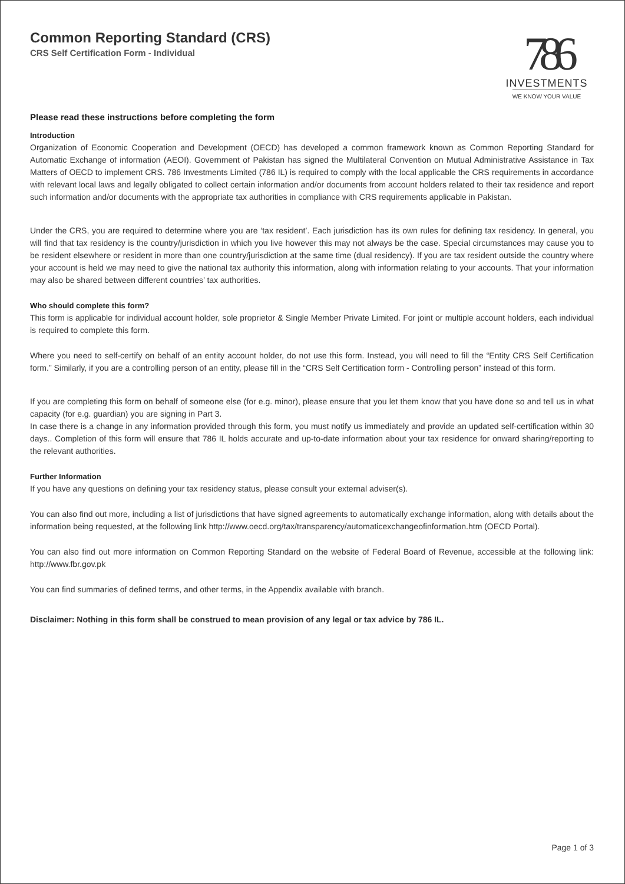Common Reporting Standard (CRS)
CRS Self Certification Form - Individual
786
INVESTMENTS
WE KNOW YOUR VALUE
Please read these instructions before completing the form
Introduction
Organization of Economic Cooperation and Development (OECD) has developed a common framework known as Common Reporting Standard for Automatic Exchange of information (AEOI). Government of Pakistan has signed the Multilateral Convention on Mutual Administrative Assistance in Tax Matters of OECD to implement CRS. 786 Investments Limited (786 IL) is required to comply with the local applicable the CRS requirements in accordance with relevant local laws and legally obligated to collect certain information and/or documents from account holders related to their tax residence and report such information and/or documents with the appropriate tax authorities in compliance with CRS requirements applicable in Pakistan.
Under the CRS, you are required to determine where you are ‘tax resident’. Each jurisdiction has its own rules for defining tax residency. In general, you will find that tax residency is the country/jurisdiction in which you live however this may not always be the case. Special circumstances may cause you to be resident elsewhere or resident in more than one country/jurisdiction at the same time (dual residency). If you are tax resident outside the country where your account is held we may need to give the national tax authority this information, along with information relating to your accounts. That your information may also be shared between different countries’ tax authorities.
Who should complete this form?
This form is applicable for individual account holder, sole proprietor & Single Member Private Limited. For joint or multiple account holders, each individual is required to complete this form.
Where you need to self-certify on behalf of an entity account holder, do not use this form. Instead, you will need to fill the “Entity CRS Self Certification form.” Similarly, if you are a controlling person of an entity, please fill in the “CRS Self Certification form - Controlling person” instead of this form.
If you are completing this form on behalf of someone else (for e.g. minor), please ensure that you let them know that you have done so and tell us in what capacity (for e.g. guardian) you are signing in Part 3.
In case there is a change in any information provided through this form, you must notify us immediately and provide an updated self-certification within 30 days.. Completion of this form will ensure that 786 IL holds accurate and up-to-date information about your tax residence for onward sharing/reporting to the relevant authorities.
Further Information
If you have any questions on defining your tax residency status, please consult your external adviser(s).
You can also find out more, including a list of jurisdictions that have signed agreements to automatically exchange information, along with details about the information being requested, at the following link http://www.oecd.org/tax/transparency/automaticexchangeofinformation.htm (OECD Portal).
You can also find out more information on Common Reporting Standard on the website of Federal Board of Revenue, accessible at the following link: http://www.fbr.gov.pk
You can find summaries of defined terms, and other terms, in the Appendix available with branch.
Disclaimer: Nothing in this form shall be construed to mean provision of any legal or tax advice by 786 IL.
Page 1 of 3